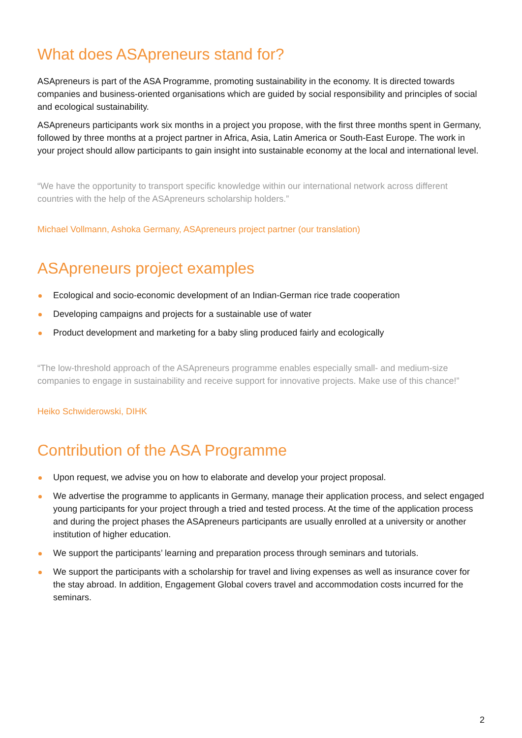What does ASApreneurs stand for?
ASApreneurs is part of the ASA Programme, promoting sustainability in the economy. It is directed towards companies and business-oriented organisations which are guided by social responsibility and principles of social and ecological sustainability.
ASApreneurs participants work six months in a project you propose, with the first three months spent in Germany, followed by three months at a project partner in Africa, Asia, Latin America or South-East Europe. The work in your project should allow participants to gain insight into sustainable economy at the local and international level.
“We have the opportunity to transport specific knowledge within our international network across different countries with the help of the ASApreneurs scholarship holders.”
Michael Vollmann, Ashoka Germany, ASApreneurs project partner (our translation)
ASApreneurs project examples
Ecological and socio-economic development of an Indian-German rice trade cooperation
Developing campaigns and projects for a sustainable use of water
Product development and marketing for a baby sling produced fairly and ecologically
“The low-threshold approach of the ASApreneurs programme enables especially small- and medium-size companies to engage in sustainability and receive support for innovative projects. Make use of this chance!”
Heiko Schwiderowski, DIHK
Contribution of the ASA Programme
Upon request, we advise you on how to elaborate and develop your project proposal.
We advertise the programme to applicants in Germany, manage their application process, and select engaged young participants for your project through a tried and tested process. At the time of the application process and during the project phases the ASApreneurs participants are usually enrolled at a university or another institution of higher education.
We support the participants’ learning and preparation process through seminars and tutorials.
We support the participants with a scholarship for travel and living expenses as well as insurance cover for the stay abroad. In addition, Engagement Global covers travel and accommodation costs incurred for the seminars.
2